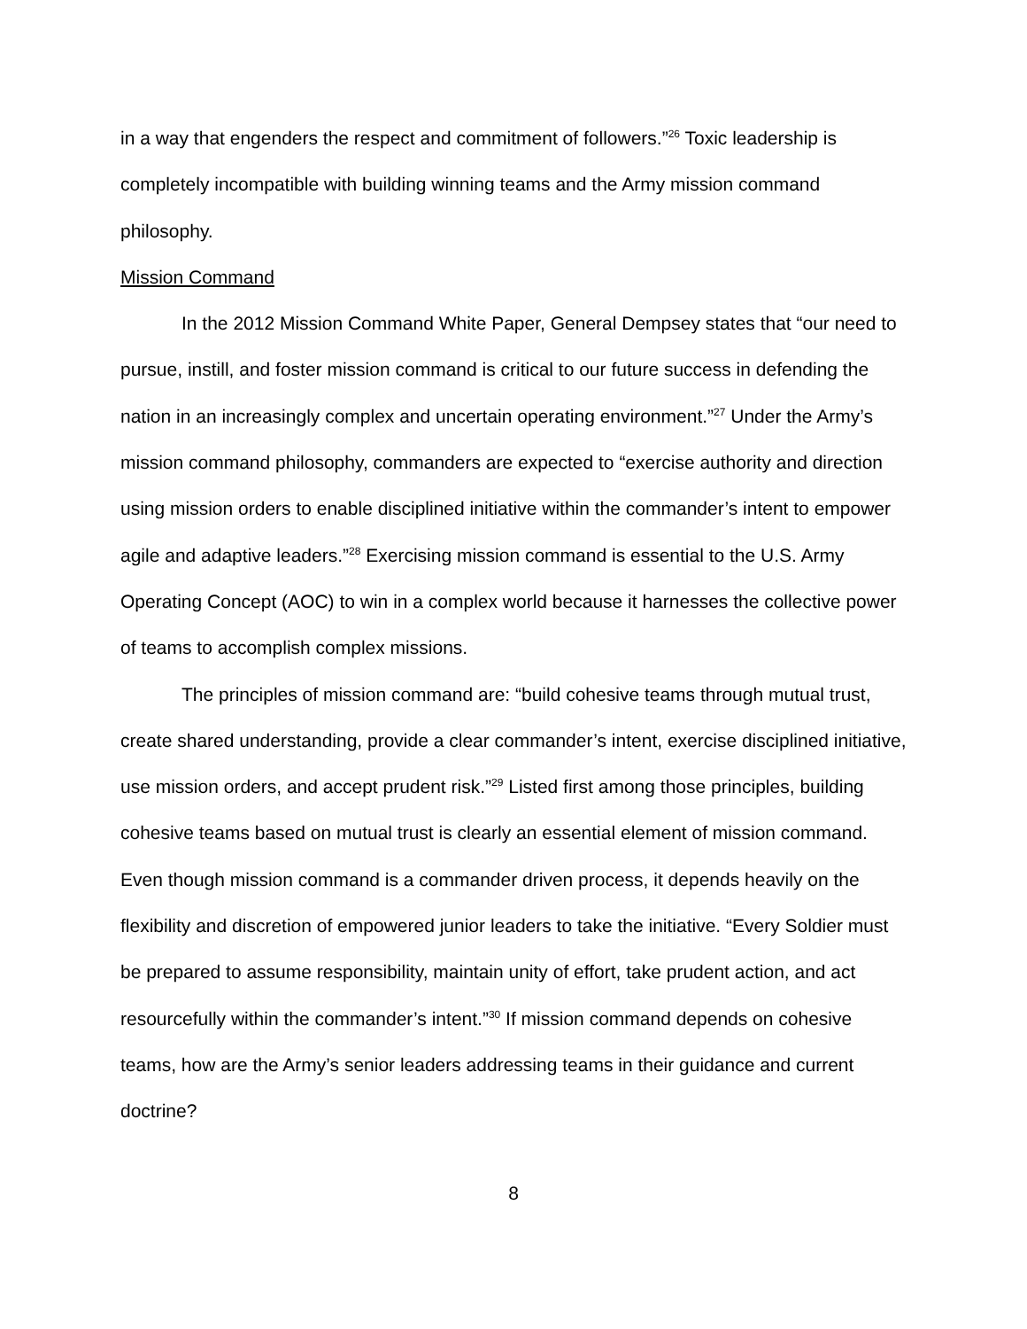in a way that engenders the respect and commitment of followers.”<sup>26</sup> Toxic leadership is completely incompatible with building winning teams and the Army mission command philosophy.
Mission Command
In the 2012 Mission Command White Paper, General Dempsey states that “our need to pursue, instill, and foster mission command is critical to our future success in defending the nation in an increasingly complex and uncertain operating environment.”<sup>27</sup> Under the Army’s mission command philosophy, commanders are expected to “exercise authority and direction using mission orders to enable disciplined initiative within the commander’s intent to empower agile and adaptive leaders.”<sup>28</sup> Exercising mission command is essential to the U.S. Army Operating Concept (AOC) to win in a complex world because it harnesses the collective power of teams to accomplish complex missions.
The principles of mission command are: “build cohesive teams through mutual trust, create shared understanding, provide a clear commander’s intent, exercise disciplined initiative, use mission orders, and accept prudent risk.”<sup>29</sup> Listed first among those principles, building cohesive teams based on mutual trust is clearly an essential element of mission command. Even though mission command is a commander driven process, it depends heavily on the flexibility and discretion of empowered junior leaders to take the initiative. “Every Soldier must be prepared to assume responsibility, maintain unity of effort, take prudent action, and act resourcefully within the commander’s intent.”<sup>30</sup> If mission command depends on cohesive teams, how are the Army’s senior leaders addressing teams in their guidance and current doctrine?
8